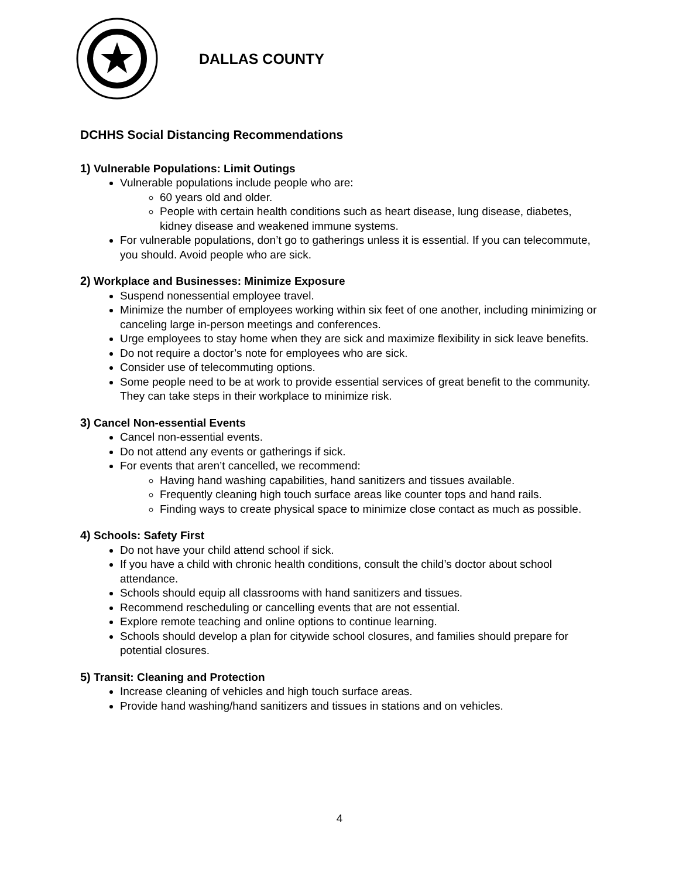DALLAS COUNTY
DCHHS Social Distancing Recommendations
1) Vulnerable Populations: Limit Outings
Vulnerable populations include people who are:
60 years old and older.
People with certain health conditions such as heart disease, lung disease, diabetes, kidney disease and weakened immune systems.
For vulnerable populations, don’t go to gatherings unless it is essential. If you can telecommute, you should. Avoid people who are sick.
2) Workplace and Businesses: Minimize Exposure
Suspend nonessential employee travel.
Minimize the number of employees working within six feet of one another, including minimizing or canceling large in-person meetings and conferences.
Urge employees to stay home when they are sick and maximize flexibility in sick leave benefits.
Do not require a doctor’s note for employees who are sick.
Consider use of telecommuting options.
Some people need to be at work to provide essential services of great benefit to the community. They can take steps in their workplace to minimize risk.
3) Cancel Non-essential Events
Cancel non-essential events.
Do not attend any events or gatherings if sick.
For events that aren’t cancelled, we recommend:
Having hand washing capabilities, hand sanitizers and tissues available.
Frequently cleaning high touch surface areas like counter tops and hand rails.
Finding ways to create physical space to minimize close contact as much as possible.
4) Schools: Safety First
Do not have your child attend school if sick.
If you have a child with chronic health conditions, consult the child’s doctor about school attendance.
Schools should equip all classrooms with hand sanitizers and tissues.
Recommend rescheduling or cancelling events that are not essential.
Explore remote teaching and online options to continue learning.
Schools should develop a plan for citywide school closures, and families should prepare for potential closures.
5) Transit: Cleaning and Protection
Increase cleaning of vehicles and high touch surface areas.
Provide hand washing/hand sanitizers and tissues in stations and on vehicles.
4